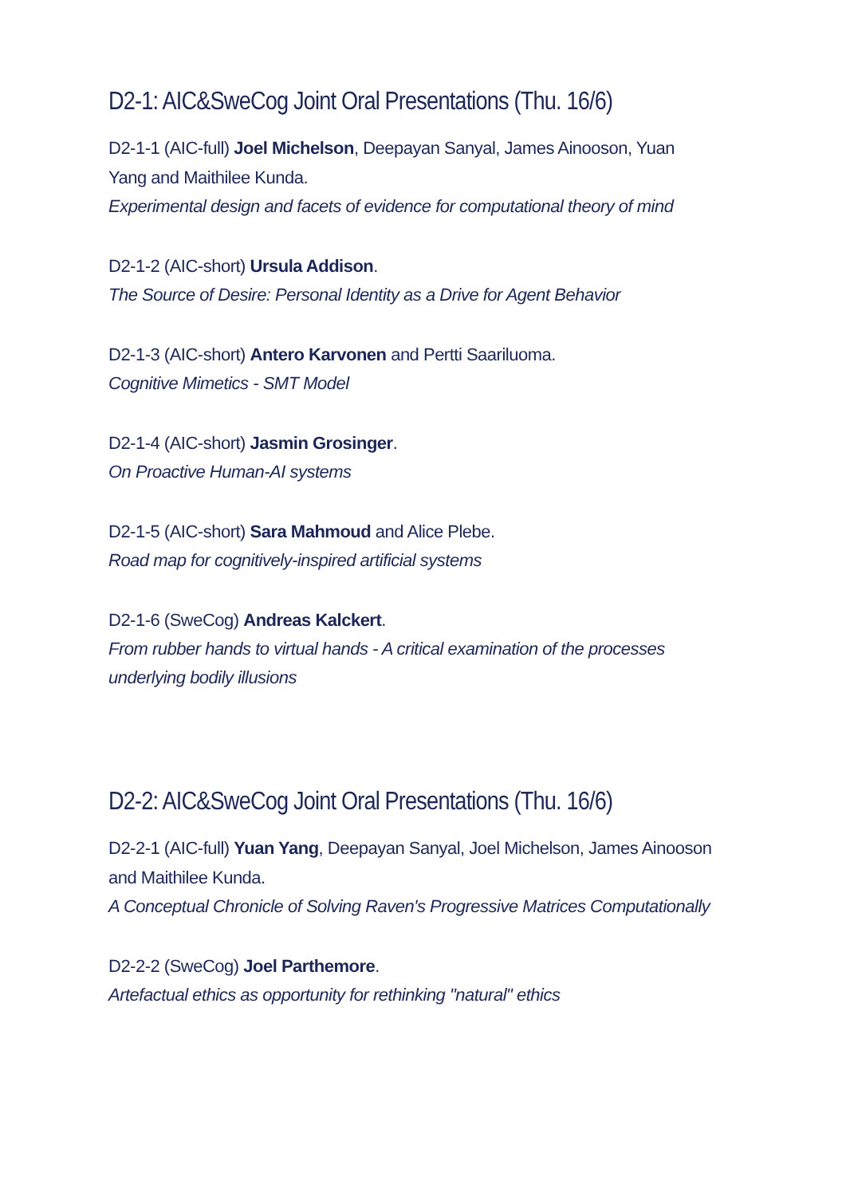D2-1: AIC&SweCog Joint Oral Presentations (Thu. 16/6)
D2-1-1 (AIC-full) Joel Michelson, Deepayan Sanyal, James Ainooson, Yuan Yang and Maithilee Kunda.
Experimental design and facets of evidence for computational theory of mind
D2-1-2 (AIC-short) Ursula Addison.
The Source of Desire: Personal Identity as a Drive for Agent Behavior
D2-1-3 (AIC-short) Antero Karvonen and Pertti Saariluoma.
Cognitive Mimetics - SMT Model
D2-1-4 (AIC-short) Jasmin Grosinger.
On Proactive Human-AI systems
D2-1-5 (AIC-short) Sara Mahmoud and Alice Plebe.
Road map for cognitively-inspired artificial systems
D2-1-6 (SweCog) Andreas Kalckert.
From rubber hands to virtual hands - A critical examination of the processes underlying bodily illusions
D2-2: AIC&SweCog Joint Oral Presentations (Thu. 16/6)
D2-2-1 (AIC-full) Yuan Yang, Deepayan Sanyal, Joel Michelson, James Ainooson and Maithilee Kunda.
A Conceptual Chronicle of Solving Raven's Progressive Matrices Computationally
D2-2-2 (SweCog) Joel Parthemore.
Artefactual ethics as opportunity for rethinking "natural" ethics